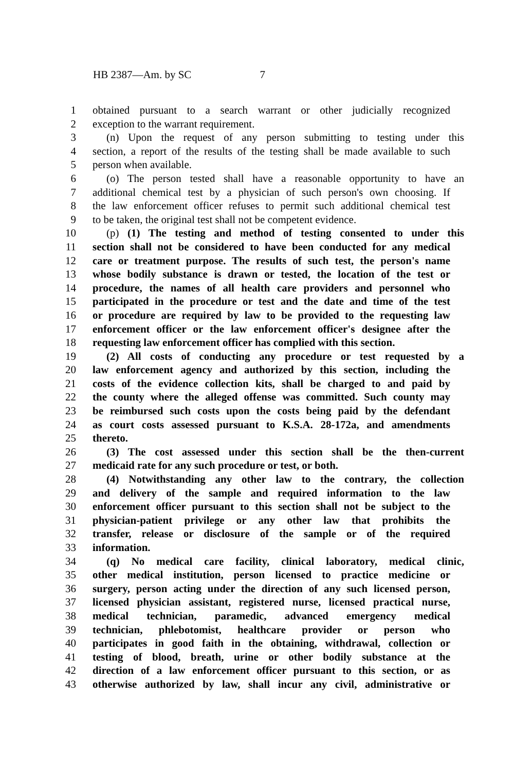HB 2387—Am. by SC 7
1 obtained pursuant to a search warrant or other judicially recognized
2 exception to the warrant requirement.
3 (n) Upon the request of any person submitting to testing under this
4 section, a report of the results of the testing shall be made available to such
5 person when available.
6 (o) The person tested shall have a reasonable opportunity to have an
7 additional chemical test by a physician of such person's own choosing. If
8 the law enforcement officer refuses to permit such additional chemical test
9 to be taken, the original test shall not be competent evidence.
10 (p) (1) The testing and method of testing consented to under this
11 section shall not be considered to have been conducted for any medical
12 care or treatment purpose. The results of such test, the person's name
13 whose bodily substance is drawn or tested, the location of the test or
14 procedure, the names of all health care providers and personnel who
15 participated in the procedure or test and the date and time of the test
16 or procedure are required by law to be provided to the requesting law
17 enforcement officer or the law enforcement officer's designee after the
18 requesting law enforcement officer has complied with this section.
19 (2) All costs of conducting any procedure or test requested by a
20 law enforcement agency and authorized by this section, including the
21 costs of the evidence collection kits, shall be charged to and paid by
22 the county where the alleged offense was committed. Such county may
23 be reimbursed such costs upon the costs being paid by the defendant
24 as court costs assessed pursuant to K.S.A. 28-172a, and amendments
25 thereto.
26 (3) The cost assessed under this section shall be the then-current
27 medicaid rate for any such procedure or test, or both.
28 (4) Notwithstanding any other law to the contrary, the collection
29 and delivery of the sample and required information to the law
30 enforcement officer pursuant to this section shall not be subject to the
31 physician-patient privilege or any other law that prohibits the
32 transfer, release or disclosure of the sample or of the required
33 information.
34 (q) No medical care facility, clinical laboratory, medical clinic,
35 other medical institution, person licensed to practice medicine or
36 surgery, person acting under the direction of any such licensed person,
37 licensed physician assistant, registered nurse, licensed practical nurse,
38 medical technician, paramedic, advanced emergency medical
39 technician, phlebotomist, healthcare provider or person who
40 participates in good faith in the obtaining, withdrawal, collection or
41 testing of blood, breath, urine or other bodily substance at the
42 direction of a law enforcement officer pursuant to this section, or as
43 otherwise authorized by law, shall incur any civil, administrative or